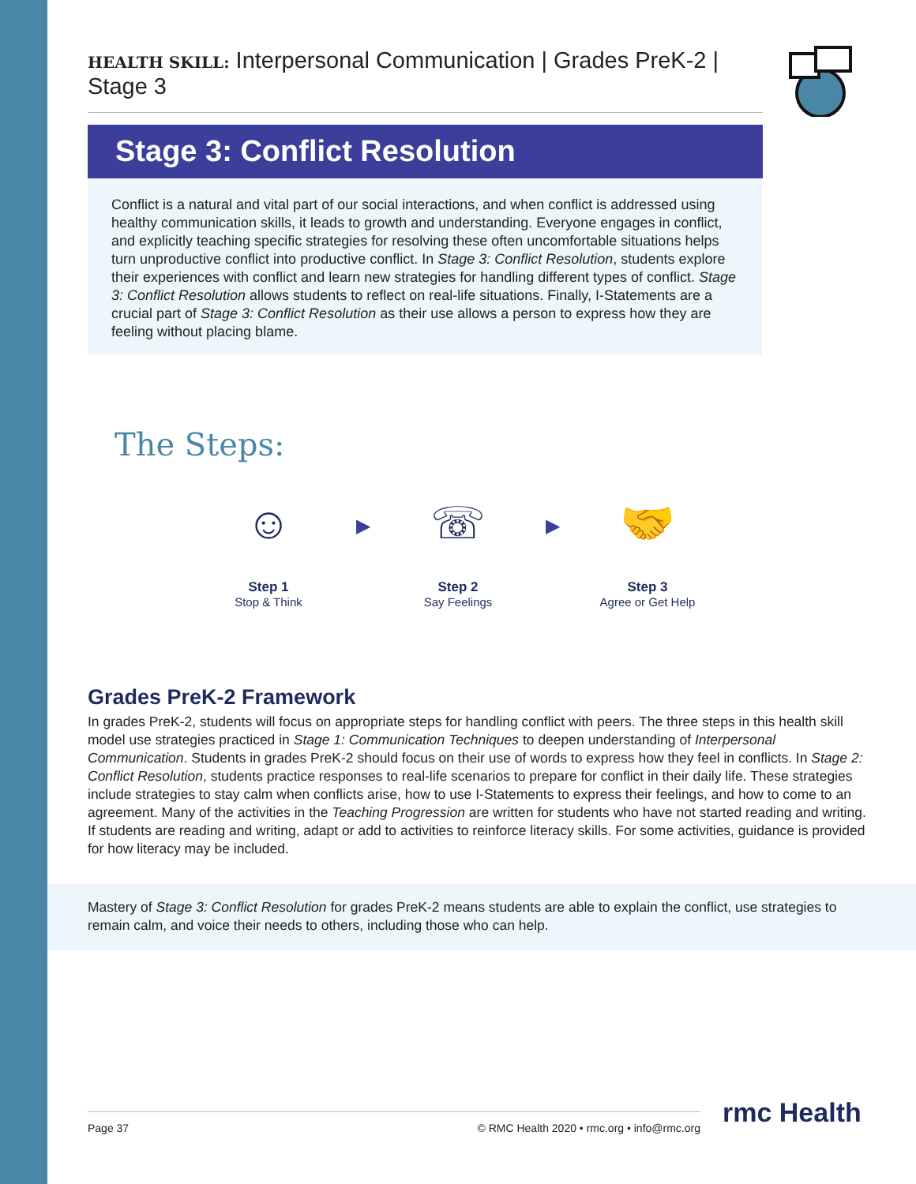HEALTH SKILL: Interpersonal Communication | Grades PreK-2 | Stage 3
Stage 3: Conflict Resolution
Conflict is a natural and vital part of our social interactions, and when conflict is addressed using healthy communication skills, it leads to growth and understanding. Everyone engages in conflict, and explicitly teaching specific strategies for resolving these often uncomfortable situations helps turn unproductive conflict into productive conflict. In Stage 3: Conflict Resolution, students explore their experiences with conflict and learn new strategies for handling different types of conflict. Stage 3: Conflict Resolution allows students to reflect on real-life situations. Finally, I-Statements are a crucial part of Stage 3: Conflict Resolution as their use allows a person to express how they are feeling without placing blame.
The Steps:
☺
Step 1
Stop & Think
▶
☏
Step 2
Say Feelings
▶
🤝
Step 3
Agree or Get Help
Grades PreK-2 Framework
In grades PreK-2, students will focus on appropriate steps for handling conflict with peers. The three steps in this health skill model use strategies practiced in Stage 1: Communication Techniques to deepen understanding of Interpersonal Communication. Students in grades PreK-2 should focus on their use of words to express how they feel in conflicts. In Stage 2: Conflict Resolution, students practice responses to real-life scenarios to prepare for conflict in their daily life. These strategies include strategies to stay calm when conflicts arise, how to use I-Statements to express their feelings, and how to come to an agreement. Many of the activities in the Teaching Progression are written for students who have not started reading and writing. If students are reading and writing, adapt or add to activities to reinforce literacy skills. For some activities, guidance is provided for how literacy may be included.
Mastery of Stage 3: Conflict Resolution for grades PreK-2 means students are able to explain the conflict, use strategies to remain calm, and voice their needs to others, including those who can help.
Page 37 © RMC Health 2020 • rmc.org • info@rmc.org rmc Health